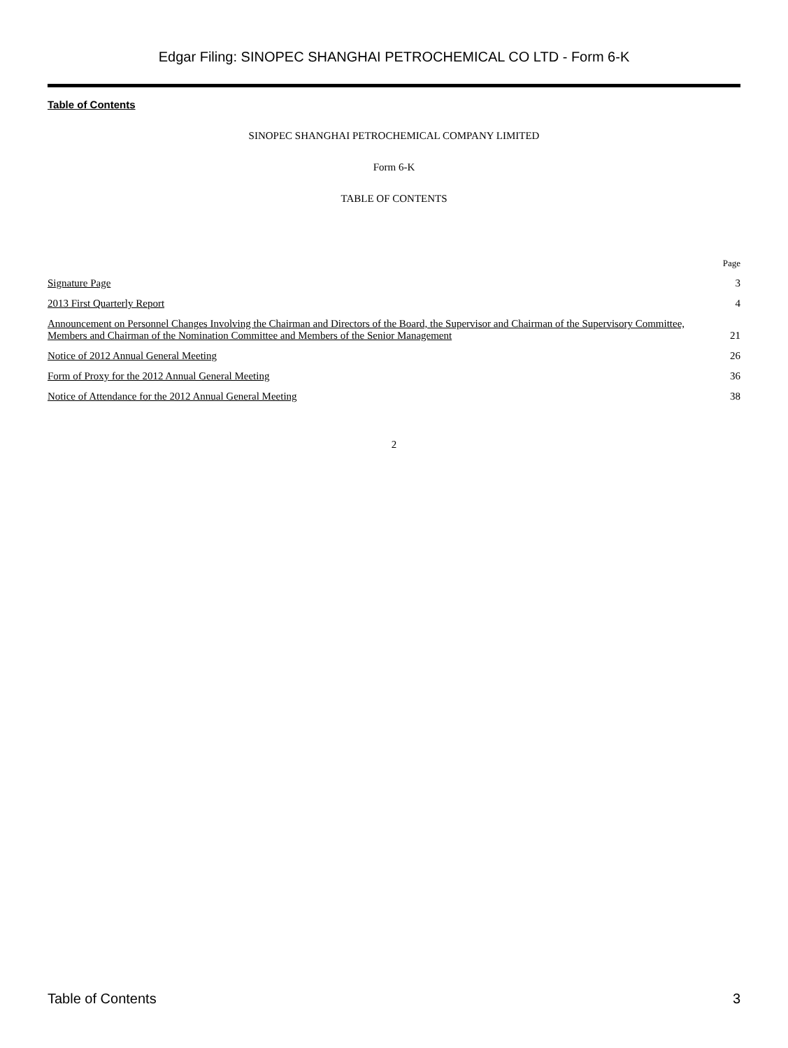Edgar Filing: SINOPEC SHANGHAI PETROCHEMICAL CO LTD - Form 6-K
Table of Contents
SINOPEC SHANGHAI PETROCHEMICAL COMPANY LIMITED
Form 6-K
TABLE OF CONTENTS
| | Page |
| Signature Page | 3 |
| 2013 First Quarterly Report | 4 |
| Announcement on Personnel Changes Involving the Chairman and Directors of the Board, the Supervisor and Chairman of the Supervisory Committee, Members and Chairman of the Nomination Committee and Members of the Senior Management | 21 |
| Notice of 2012 Annual General Meeting | 26 |
| Form of Proxy for the 2012 Annual General Meeting | 36 |
| Notice of Attendance for the 2012 Annual General Meeting | 38 |
2
Table of Contents 3